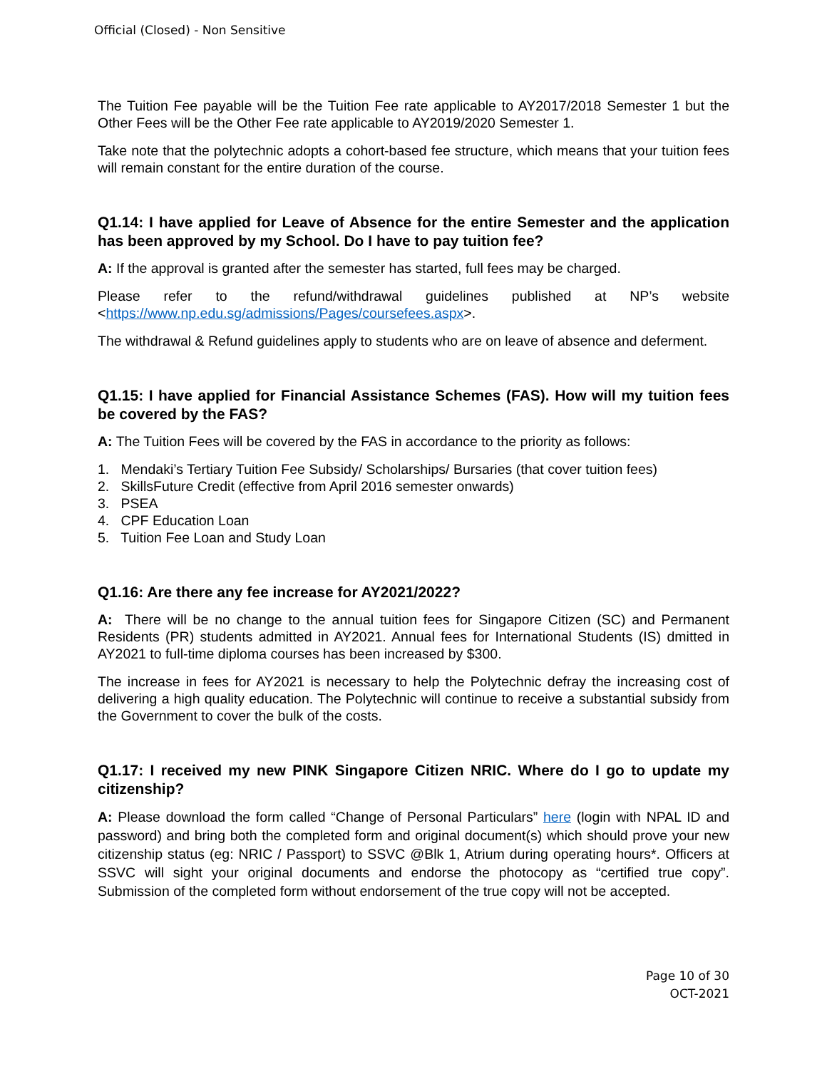Official (Closed) - Non Sensitive
The Tuition Fee payable will be the Tuition Fee rate applicable to AY2017/2018 Semester 1 but the Other Fees will be the Other Fee rate applicable to AY2019/2020 Semester 1.
Take note that the polytechnic adopts a cohort-based fee structure, which means that your tuition fees will remain constant for the entire duration of the course.
Q1.14: I have applied for Leave of Absence for the entire Semester and the application has been approved by my School. Do I have to pay tuition fee?
A: If the approval is granted after the semester has started, full fees may be charged.
Please refer to the refund/withdrawal guidelines published at NP’s website
<https://www.np.edu.sg/admissions/Pages/coursefees.aspx>.
The withdrawal & Refund guidelines apply to students who are on leave of absence and deferment.
Q1.15: I have applied for Financial Assistance Schemes (FAS). How will my tuition fees be covered by the FAS?
A: The Tuition Fees will be covered by the FAS in accordance to the priority as follows:
1. Mendaki’s Tertiary Tuition Fee Subsidy/ Scholarships/ Bursaries (that cover tuition fees)
2. SkillsFuture Credit (effective from April 2016 semester onwards)
3. PSEA
4. CPF Education Loan
5. Tuition Fee Loan and Study Loan
Q1.16: Are there any fee increase for AY2021/2022?
A: There will be no change to the annual tuition fees for Singapore Citizen (SC) and Permanent Residents (PR) students admitted in AY2021. Annual fees for International Students (IS) dmitted in AY2021 to full-time diploma courses has been increased by $300.
The increase in fees for AY2021 is necessary to help the Polytechnic defray the increasing cost of delivering a high quality education. The Polytechnic will continue to receive a substantial subsidy from the Government to cover the bulk of the costs.
Q1.17: I received my new PINK Singapore Citizen NRIC. Where do I go to update my citizenship?
A: Please download the form called “Change of Personal Particulars” here (login with NPAL ID and password) and bring both the completed form and original document(s) which should prove your new citizenship status (eg: NRIC / Passport) to SSVC @Blk 1, Atrium during operating hours*. Officers at SSVC will sight your original documents and endorse the photocopy as “certified true copy”. Submission of the completed form without endorsement of the true copy will not be accepted.
Page 10 of 30
OCT-2021